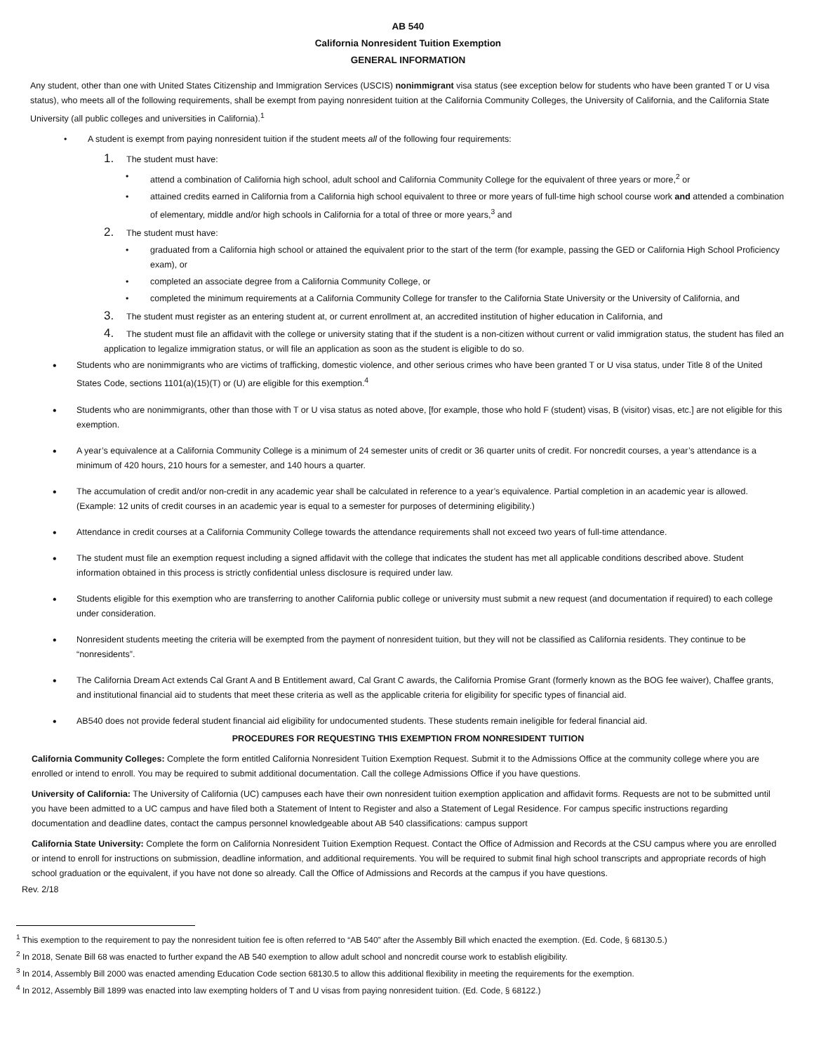AB 540
California Nonresident Tuition Exemption
GENERAL INFORMATION
Any student, other than one with United States Citizenship and Immigration Services (USCIS) nonimmigrant visa status (see exception below for students who have been granted T or U visa status), who meets all of the following requirements, shall be exempt from paying nonresident tuition at the California Community Colleges, the University of California, and the California State University (all public colleges and universities in California).<sup>1</sup>
A student is exempt from paying nonresident tuition if the student meets all of the following four requirements:
1. The student must have:
attend a combination of California high school, adult school and California Community College for the equivalent of three years or more,<sup>2</sup> or
attained credits earned in California from a California high school equivalent to three or more years of full-time high school course work and attended a combination of elementary, middle and/or high schools in California for a total of three or more years,<sup>3</sup> and
2. The student must have:
graduated from a California high school or attained the equivalent prior to the start of the term (for example, passing the GED or California High School Proficiency exam), or
completed an associate degree from a California Community College, or
completed the minimum requirements at a California Community College for transfer to the California State University or the University of California, and
3. The student must register as an entering student at, or current enrollment at, an accredited institution of higher education in California, and
4. The student must file an affidavit with the college or university stating that if the student is a non-citizen without current or valid immigration status, the student has filed an application to legalize immigration status, or will file an application as soon as the student is eligible to do so.
Students who are nonimmigrants who are victims of trafficking, domestic violence, and other serious crimes who have been granted T or U visa status, under Title 8 of the United States Code, sections 1101(a)(15)(T) or (U) are eligible for this exemption.<sup>4</sup>
Students who are nonimmigrants, other than those with T or U visa status as noted above, [for example, those who hold F (student) visas, B (visitor) visas, etc.] are not eligible for this exemption.
A year’s equivalence at a California Community College is a minimum of 24 semester units of credit or 36 quarter units of credit. For noncredit courses, a year’s attendance is a minimum of 420 hours, 210 hours for a semester, and 140 hours a quarter.
The accumulation of credit and/or non-credit in any academic year shall be calculated in reference to a year’s equivalence. Partial completion in an academic year is allowed. (Example: 12 units of credit courses in an academic year is equal to a semester for purposes of determining eligibility.)
Attendance in credit courses at a California Community College towards the attendance requirements shall not exceed two years of full-time attendance.
The student must file an exemption request including a signed affidavit with the college that indicates the student has met all applicable conditions described above. Student information obtained in this process is strictly confidential unless disclosure is required under law.
Students eligible for this exemption who are transferring to another California public college or university must submit a new request (and documentation if required) to each college under consideration.
Nonresident students meeting the criteria will be exempted from the payment of nonresident tuition, but they will not be classified as California residents. They continue to be “nonresidents”.
The California Dream Act extends Cal Grant A and B Entitlement award, Cal Grant C awards, the California Promise Grant (formerly known as the BOG fee waiver), Chaffee grants, and institutional financial aid to students that meet these criteria as well as the applicable criteria for eligibility for specific types of financial aid.
AB540 does not provide federal student financial aid eligibility for undocumented students. These students remain ineligible for federal financial aid.
PROCEDURES FOR REQUESTING THIS EXEMPTION FROM NONRESIDENT TUITION
California Community Colleges: Complete the form entitled California Nonresident Tuition Exemption Request. Submit it to the Admissions Office at the community college where you are enrolled or intend to enroll. You may be required to submit additional documentation. Call the college Admissions Office if you have questions.
University of California: The University of California (UC) campuses each have their own nonresident tuition exemption application and affidavit forms. Requests are not to be submitted until you have been admitted to a UC campus and have filed both a Statement of Intent to Register and also a Statement of Legal Residence. For campus specific instructions regarding documentation and deadline dates, contact the campus personnel knowledgeable about AB 540 classifications: campus support
California State University: Complete the form on California Nonresident Tuition Exemption Request. Contact the Office of Admission and Records at the CSU campus where you are enrolled or intend to enroll for instructions on submission, deadline information, and additional requirements. You will be required to submit final high school transcripts and appropriate records of high school graduation or the equivalent, if you have not done so already. Call the Office of Admissions and Records at the campus if you have questions.
Rev. 2/18
<sup>1</sup> This exemption to the requirement to pay the nonresident tuition fee is often referred to “AB 540” after the Assembly Bill which enacted the exemption. (Ed. Code, § 68130.5.)
<sup>2</sup> In 2018, Senate Bill 68 was enacted to further expand the AB 540 exemption to allow adult school and noncredit course work to establish eligibility.
<sup>3</sup> In 2014, Assembly Bill 2000 was enacted amending Education Code section 68130.5 to allow this additional flexibility in meeting the requirements for the exemption.
<sup>4</sup> In 2012, Assembly Bill 1899 was enacted into law exempting holders of T and U visas from paying nonresident tuition. (Ed. Code, § 68122.)